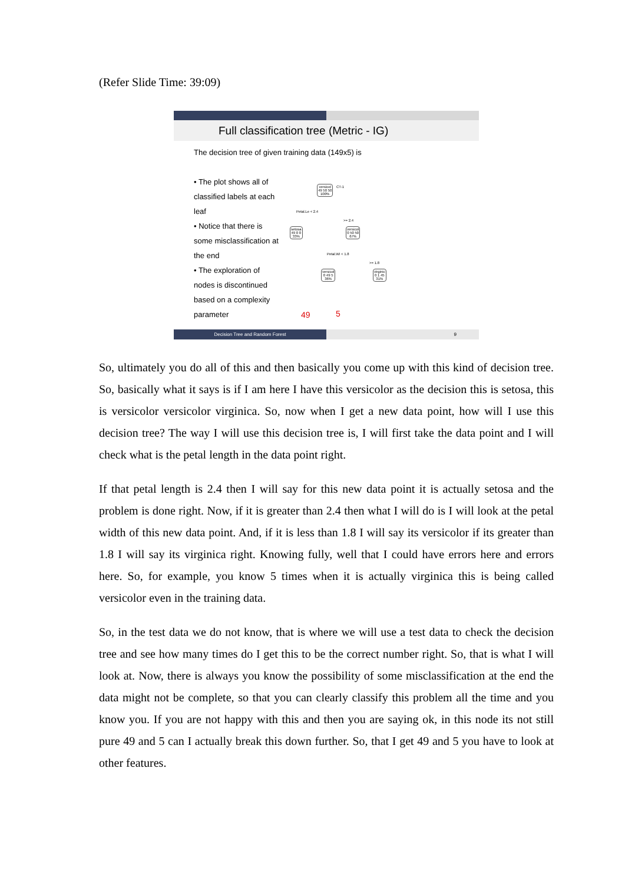(Refer Slide Time: 39:09)
Full classification tree (Metric - IG)
The decision tree of given training data (149x5) is
• The plot shows all of classified labels at each leaf
• Notice that there is some misclassification at the end
• The exploration of nodes is discontinued based on a complexity parameter
versicol
49 50 50
100%
CT-1
Petal.Le < 2.4
>= 2.4
setosa
49 0 0
33%
versicol
0 50 50
67%
Petal.Wi < 1.8
>= 1.8
versicol
0 49 5
36%
virginic
0 1 45
31%
49 5
Decision Tree and Random Forest 9
So, ultimately you do all of this and then basically you come up with this kind of decision tree. So, basically what it says is if I am here I have this versicolor as the decision this is setosa, this is versicolor versicolor virginica. So, now when I get a new data point, how will I use this decision tree? The way I will use this decision tree is, I will first take the data point and I will check what is the petal length in the data point right.
If that petal length is 2.4 then I will say for this new data point it is actually setosa and the problem is done right. Now, if it is greater than 2.4 then what I will do is I will look at the petal width of this new data point. And, if it is less than 1.8 I will say its versicolor if its greater than 1.8 I will say its virginica right. Knowing fully, well that I could have errors here and errors here. So, for example, you know 5 times when it is actually virginica this is being called versicolor even in the training data.
So, in the test data we do not know, that is where we will use a test data to check the decision tree and see how many times do I get this to be the correct number right. So, that is what I will look at. Now, there is always you know the possibility of some misclassification at the end the data might not be complete, so that you can clearly classify this problem all the time and you know you. If you are not happy with this and then you are saying ok, in this node its not still pure 49 and 5 can I actually break this down further. So, that I get 49 and 5 you have to look at other features.